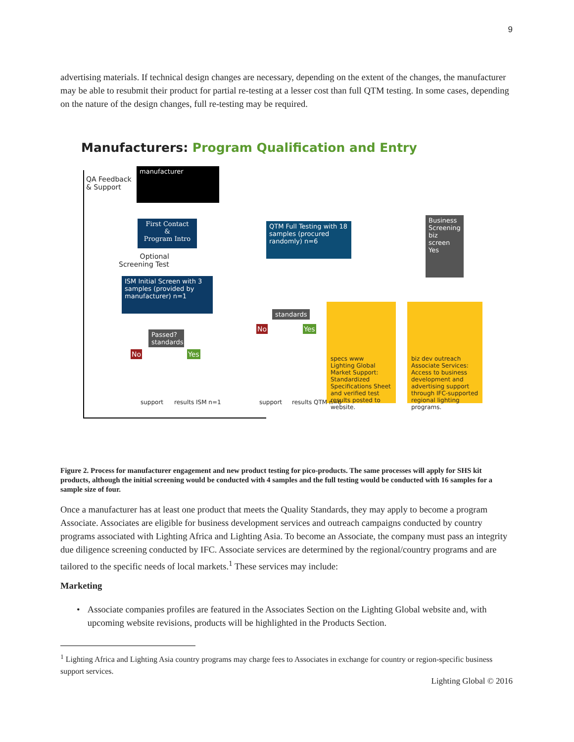9
advertising materials. If technical design changes are necessary, depending on the extent of the changes, the manufacturer may be able to resubmit their product for partial re-testing at a lesser cost than full QTM testing. In some cases, depending on the nature of the design changes, full re-testing may be required.
Manufacturers: Program Qualification and Entry
QA Feedback
& Support
manufacturer
First Contact
&
Program Intro
Optional
Screening Test
ISM Initial Screen with 3 samples (provided by manufacturer) n=1
QTM Full Testing with 18 samples (procured randomly) n=6
Business Screening biz screen Yes
Passed? standards
No Yes
standards
No Yes
specs www
Lighting Global Market Support: Standardized Specifications Sheet and verified test results posted to website.
biz dev outreach
Associate Services: Access to business development and advertising support through IFC-supported regional lighting programs.
support results ISM n=1 support results QTM n=6
Figure 2. Process for manufacturer engagement and new product testing for pico-products. The same processes will apply for SHS kit products, although the initial screening would be conducted with 4 samples and the full testing would be conducted with 16 samples for a sample size of four.
Once a manufacturer has at least one product that meets the Quality Standards, they may apply to become a program Associate. Associates are eligible for business development services and outreach campaigns conducted by country programs associated with Lighting Africa and Lighting Asia. To become an Associate, the company must pass an integrity due diligence screening conducted by IFC. Associate services are determined by the regional/country programs and are tailored to the specific needs of local markets.<sup>1</sup> These services may include:
Marketing
• Associate companies profiles are featured in the Associates Section on the Lighting Global website and, with upcoming website revisions, products will be highlighted in the Products Section.
<sup>1</sup> Lighting Africa and Lighting Asia country programs may charge fees to Associates in exchange for country or region-specific business support services.
Lighting Global © 2016